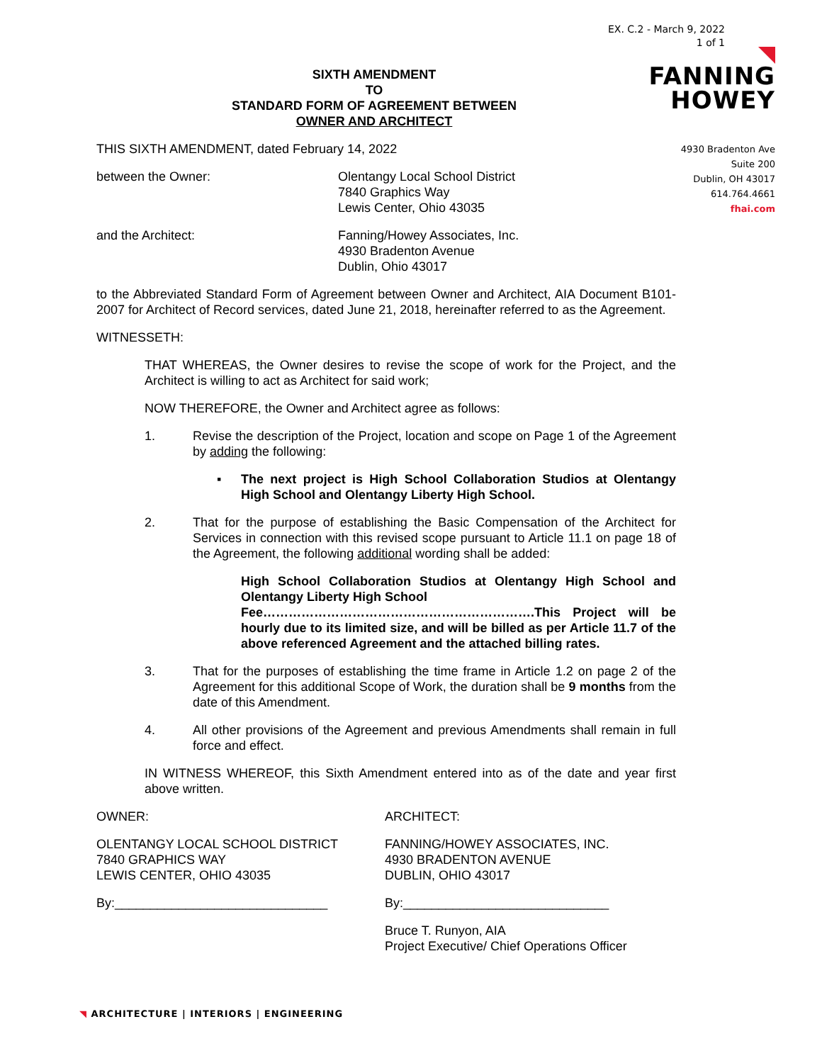EX. C.2 - March 9, 2022
1 of 1
FANNING
HOWEY
4930 Bradenton Ave
Suite 200
Dublin, OH 43017
614.764.4661
fhai.com
SIXTH AMENDMENT
TO
STANDARD FORM OF AGREEMENT BETWEEN
OWNER AND ARCHITECT
THIS SIXTH AMENDMENT, dated February 14, 2022
between the Owner: Olentangy Local School District
7840 Graphics Way
Lewis Center, Ohio 43035
and the Architect: Fanning/Howey Associates, Inc.
4930 Bradenton Avenue
Dublin, Ohio 43017
to the Abbreviated Standard Form of Agreement between Owner and Architect, AIA Document B101-2007 for Architect of Record services, dated June 21, 2018, hereinafter referred to as the Agreement.
WITNESSETH:
THAT WHEREAS, the Owner desires to revise the scope of work for the Project, and the Architect is willing to act as Architect for said work;
NOW THEREFORE, the Owner and Architect agree as follows:
1. Revise the description of the Project, location and scope on Page 1 of the Agreement by adding the following:
▪ The next project is High School Collaboration Studios at Olentangy High School and Olentangy Liberty High School.
2. That for the purpose of establishing the Basic Compensation of the Architect for Services in connection with this revised scope pursuant to Article 11.1 on page 18 of the Agreement, the following additional wording shall be added:
High School Collaboration Studios at Olentangy High School and Olentangy Liberty High School
Fee……………………………………………………….This Project will be hourly due to its limited size, and will be billed as per Article 11.7 of the above referenced Agreement and the attached billing rates.
3. That for the purposes of establishing the time frame in Article 1.2 on page 2 of the Agreement for this additional Scope of Work, the duration shall be 9 months from the date of this Amendment.
4. All other provisions of the Agreement and previous Amendments shall remain in full force and effect.
IN WITNESS WHEREOF, this Sixth Amendment entered into as of the date and year first above written.
OWNER: ARCHITECT:
OLENTANGY LOCAL SCHOOL DISTRICT
7840 GRAPHICS WAY
LEWIS CENTER, OHIO 43035
FANNING/HOWEY ASSOCIATES, INC.
4930 BRADENTON AVENUE
DUBLIN, OHIO 43017
By:______________________________ By:_____________________________
Bruce T. Runyon, AIA
Project Executive/ Chief Operations Officer
◥ ARCHITECTURE | INTERIORS | ENGINEERING